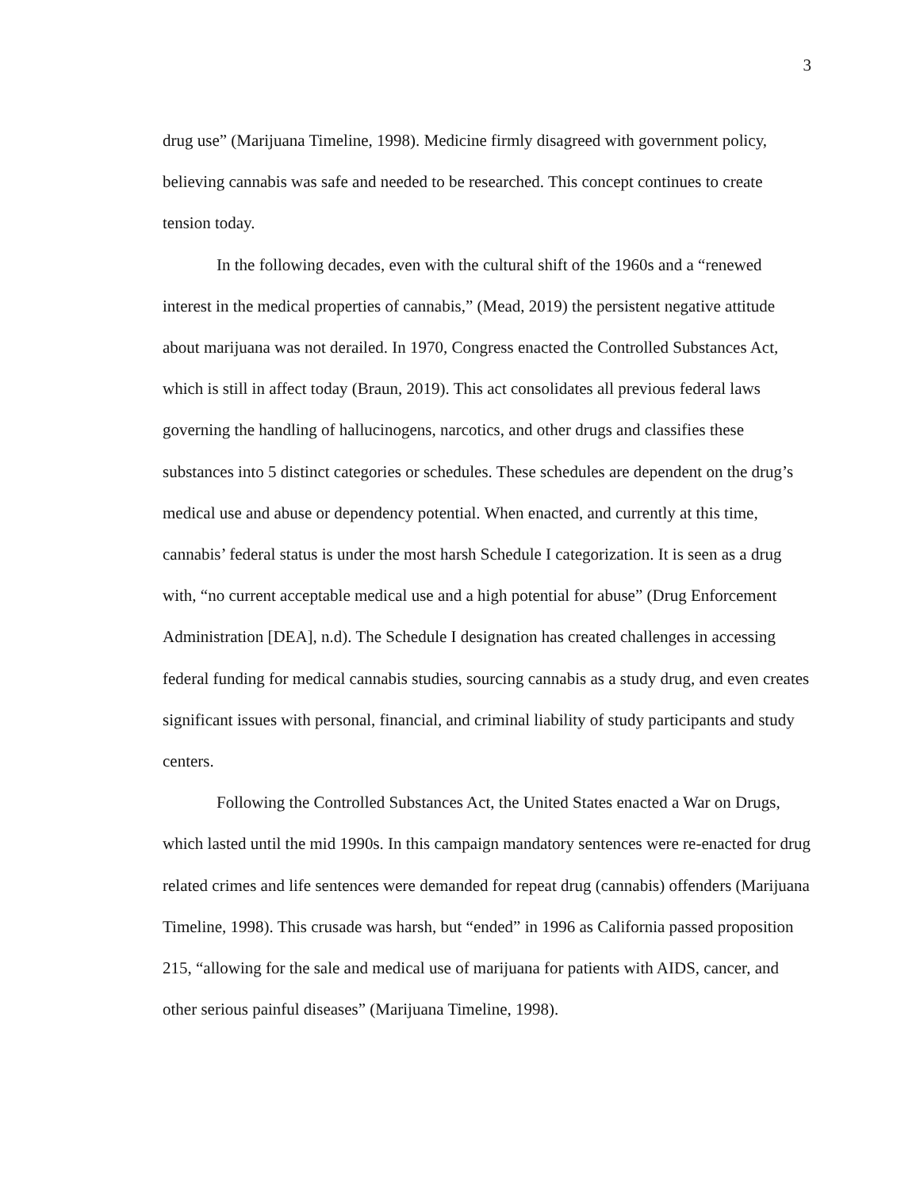3
drug use” (Marijuana Timeline, 1998). Medicine firmly disagreed with government policy, believing cannabis was safe and needed to be researched. This concept continues to create tension today.
In the following decades, even with the cultural shift of the 1960s and a “renewed interest in the medical properties of cannabis,” (Mead, 2019) the persistent negative attitude about marijuana was not derailed. In 1970, Congress enacted the Controlled Substances Act, which is still in affect today (Braun, 2019). This act consolidates all previous federal laws governing the handling of hallucinogens, narcotics, and other drugs and classifies these substances into 5 distinct categories or schedules. These schedules are dependent on the drug’s medical use and abuse or dependency potential. When enacted, and currently at this time, cannabis’ federal status is under the most harsh Schedule I categorization. It is seen as a drug with, “no current acceptable medical use and a high potential for abuse” (Drug Enforcement Administration [DEA], n.d). The Schedule I designation has created challenges in accessing federal funding for medical cannabis studies, sourcing cannabis as a study drug, and even creates significant issues with personal, financial, and criminal liability of study participants and study centers.
Following the Controlled Substances Act, the United States enacted a War on Drugs, which lasted until the mid 1990s. In this campaign mandatory sentences were re-enacted for drug related crimes and life sentences were demanded for repeat drug (cannabis) offenders (Marijuana Timeline, 1998). This crusade was harsh, but “ended” in 1996 as California passed proposition 215, “allowing for the sale and medical use of marijuana for patients with AIDS, cancer, and other serious painful diseases” (Marijuana Timeline, 1998).